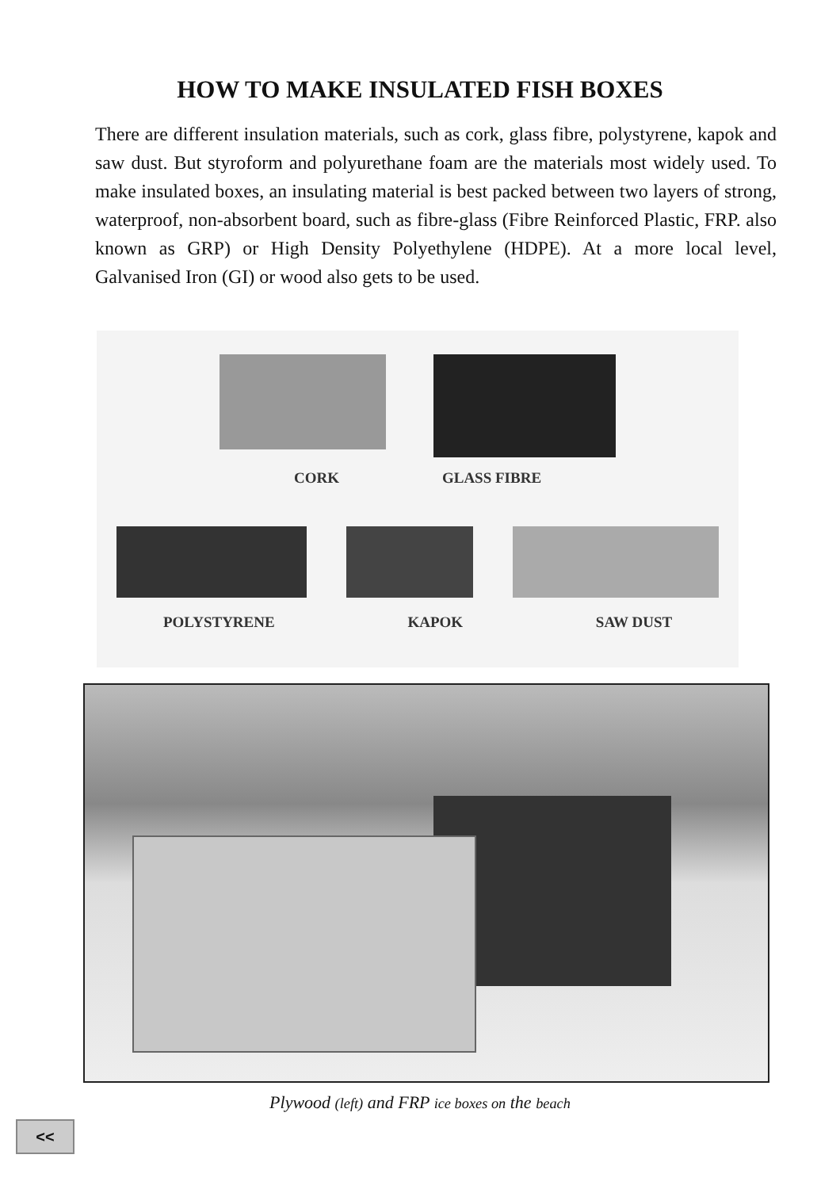HOW TO MAKE INSULATED FISH BOXES
There are different insulation materials, such as cork, glass fibre, polystyrene, kapok and saw dust. But styroform and polyurethane foam are the materials most widely used. To make insulated boxes, an insulating material is best packed between two layers of strong, waterproof, non-absorbent board, such as fibre-glass (Fibre Reinforced Plastic, FRP. also known as GRP) or High Density Polyethylene (HDPE). At a more local level, Galvanised Iron (GI) or wood also gets to be used.
CORK GLASS FIBRE
POLYSTYRENE KAPOK SAW DUST
Plywood (left) and FRP ice boxes on the beach
<<